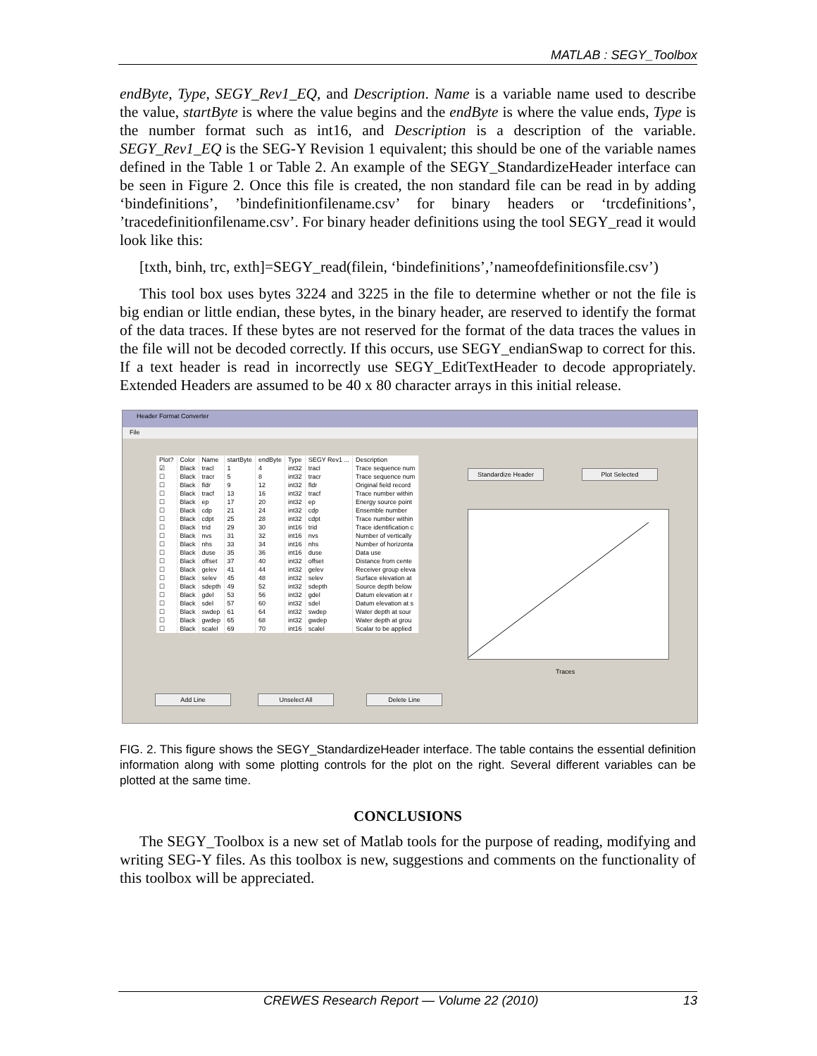MATLAB : SEGY_Toolbox
endByte, Type, SEGY_Rev1_EQ, and Description. Name is a variable name used to describe the value, startByte is where the value begins and the endByte is where the value ends, Type is the number format such as int16, and Description is a description of the variable. SEGY_Rev1_EQ is the SEG-Y Revision 1 equivalent; this should be one of the variable names defined in the Table 1 or Table 2. An example of the SEGY_StandardizeHeader interface can be seen in Figure 2. Once this file is created, the non standard file can be read in by adding ‘bindefinitions’, ’bindefinitionfilename.csv’ for binary headers or ‘trcdefinitions’, ’tracedefinitionfilename.csv’. For binary header definitions using the tool SEGY_read it would look like this:
[txth, binh, trc, exth]=SEGY_read(filein, ‘bindefinitions’,’nameofdefinitionsfile.csv’)
This tool box uses bytes 3224 and 3225 in the file to determine whether or not the file is big endian or little endian, these bytes, in the binary header, are reserved to identify the format of the data traces. If these bytes are not reserved for the format of the data traces the values in the file will not be decoded correctly. If this occurs, use SEGY_endianSwap to correct for this. If a text header is read in incorrectly use SEGY_EditTextHeader to decode appropriately. Extended Headers are assumed to be 40 x 80 character arrays in this initial release.
Header Format Converter
File
| Plot? | Color | Name | startByte | endByte | Type | SEGY Rev1 ... | Description |
| --- | --- | --- | --- | --- | --- | --- | --- |
| ☑ | Black | tracl | 1 | 4 | int32 | tracl | Trace sequence num |
| ☐ | Black | tracr | 5 | 8 | int32 | tracr | Trace sequence num |
| ☐ | Black | fldr | 9 | 12 | int32 | fldr | Original field record |
| ☐ | Black | tracf | 13 | 16 | int32 | tracf | Trace number within |
| ☐ | Black | ep | 17 | 20 | int32 | ep | Energy source point |
| ☐ | Black | cdp | 21 | 24 | int32 | cdp | Ensemble number |
| ☐ | Black | cdpt | 25 | 28 | int32 | cdpt | Trace number within |
| ☐ | Black | trid | 29 | 30 | int16 | trid | Trace identification c |
| ☐ | Black | nvs | 31 | 32 | int16 | nvs | Number of vertically |
| ☐ | Black | nhs | 33 | 34 | int16 | nhs | Number of horizonta |
| ☐ | Black | duse | 35 | 36 | int16 | duse | Data use |
| ☐ | Black | offset | 37 | 40 | int32 | offset | Distance from cente |
| ☐ | Black | gelev | 41 | 44 | int32 | gelev | Receiver group eleva |
| ☐ | Black | selev | 45 | 48 | int32 | selev | Surface elevation at |
| ☐ | Black | sdepth | 49 | 52 | int32 | sdepth | Source depth below |
| ☐ | Black | gdel | 53 | 56 | int32 | gdel | Datum elevation at r |
| ☐ | Black | sdel | 57 | 60 | int32 | sdel | Datum elevation at s |
| ☐ | Black | swdep | 61 | 64 | int32 | swdep | Water depth at sour |
| ☐ | Black | gwdep | 65 | 68 | int32 | gwdep | Water depth at grou |
| ☐ | Black | scalel | 69 | 70 | int16 | scalel | Scalar to be applied |
Standardize Header Plot Selected
Traces
Add Line Unselect All Delete Line
FIG. 2. This figure shows the SEGY_StandardizeHeader interface. The table contains the essential definition information along with some plotting controls for the plot on the right. Several different variables can be plotted at the same time.
CONCLUSIONS
The SEGY_Toolbox is a new set of Matlab tools for the purpose of reading, modifying and writing SEG-Y files. As this toolbox is new, suggestions and comments on the functionality of this toolbox will be appreciated.
CREWES Research Report — Volume 22 (2010) 13